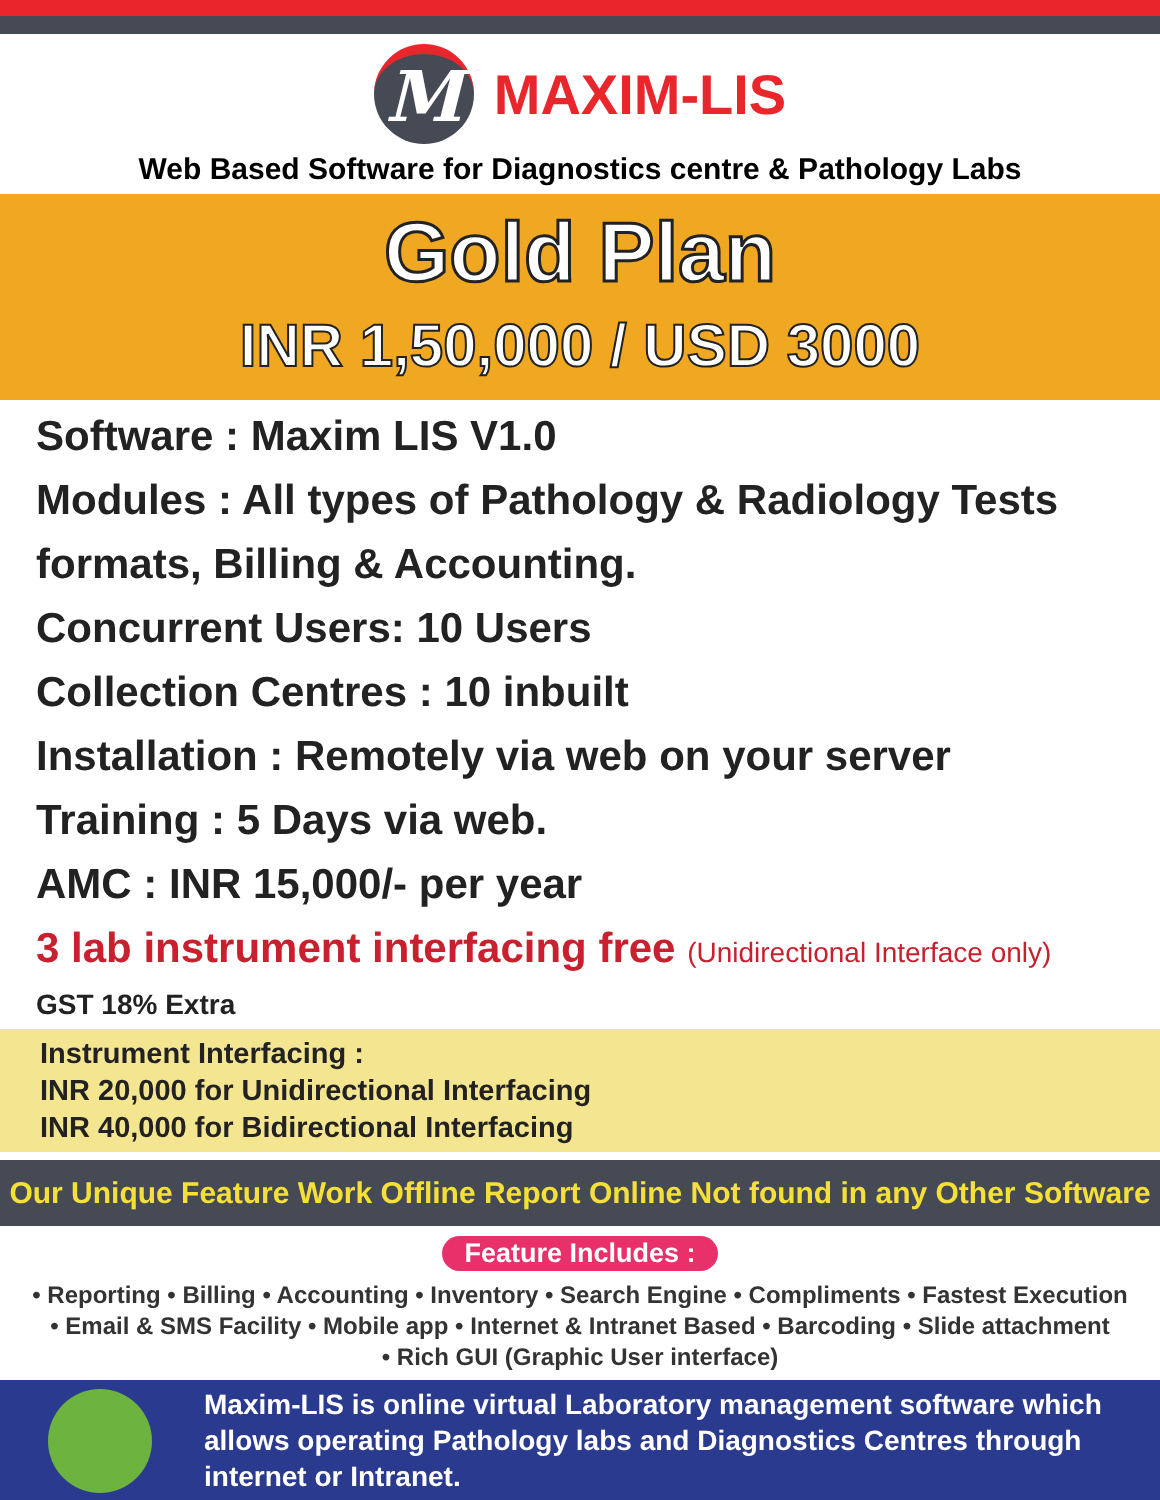M
MAXIM-LIS
Web Based Software for Diagnostics centre & Pathology Labs
Gold Plan
INR 1,50,000 / USD 3000
Software : Maxim LIS V1.0
Modules : All types of Pathology & Radiology Tests formats, Billing & Accounting.
Concurrent Users: 10 Users
Collection Centres : 10 inbuilt
Installation : Remotely via web on your server
Training : 5 Days via web.
AMC : INR 15,000/- per year
3 lab instrument interfacing free (Unidirectional Interface only)
GST 18% Extra
Instrument Interfacing :
INR 20,000 for Unidirectional Interfacing
INR 40,000 for Bidirectional Interfacing
Our Unique Feature Work Offline Report Online Not found in any Other Software
Feature Includes :
• Reporting • Billing • Accounting • Inventory • Search Engine • Compliments • Fastest Execution
• Email & SMS Facility • Mobile app • Internet & Intranet Based • Barcoding • Slide attachment
• Rich GUI (Graphic User interface)
Maxim-LIS is online virtual Laboratory management software which allows operating Pathology labs and Diagnostics Centres through internet or Intranet.